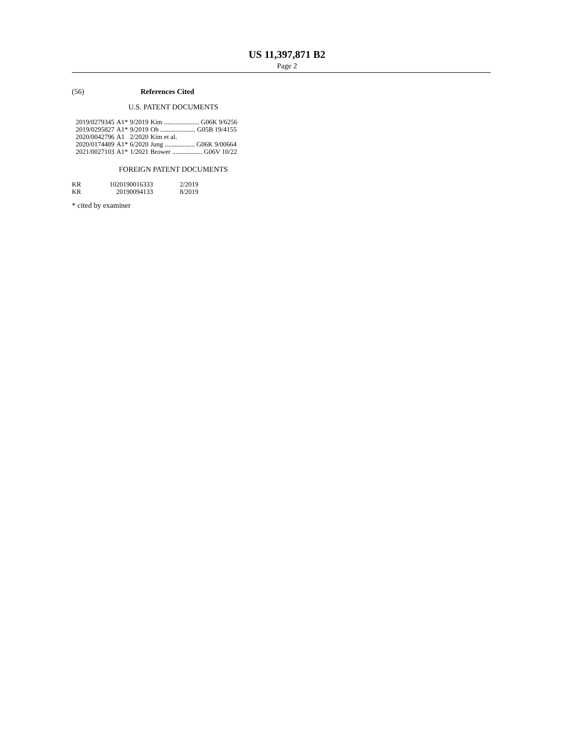US 11,397,871 B2
Page 2
(56) References Cited
U.S. PATENT DOCUMENTS
| 2019/0279345 | A1* | 9/2019 | Kim ..................... G06K 9/6256 |
| 2019/0295827 | A1* | 9/2019 | Oh ..................... G05B 19/4155 |
| 2020/0042796 | A1 | 2/2020 | Kim et al. |
| 2020/0174489 | A1* | 6/2020 | Jung .................. G06K 9/00664 |
| 2021/0027103 | A1* | 1/2021 | Brower .................. G06V 10/22 |
FOREIGN PATENT DOCUMENTS
| KR | 1020190016333 | 2/2019 |
| KR | 20190094133 | 8/2019 |
* cited by examiner